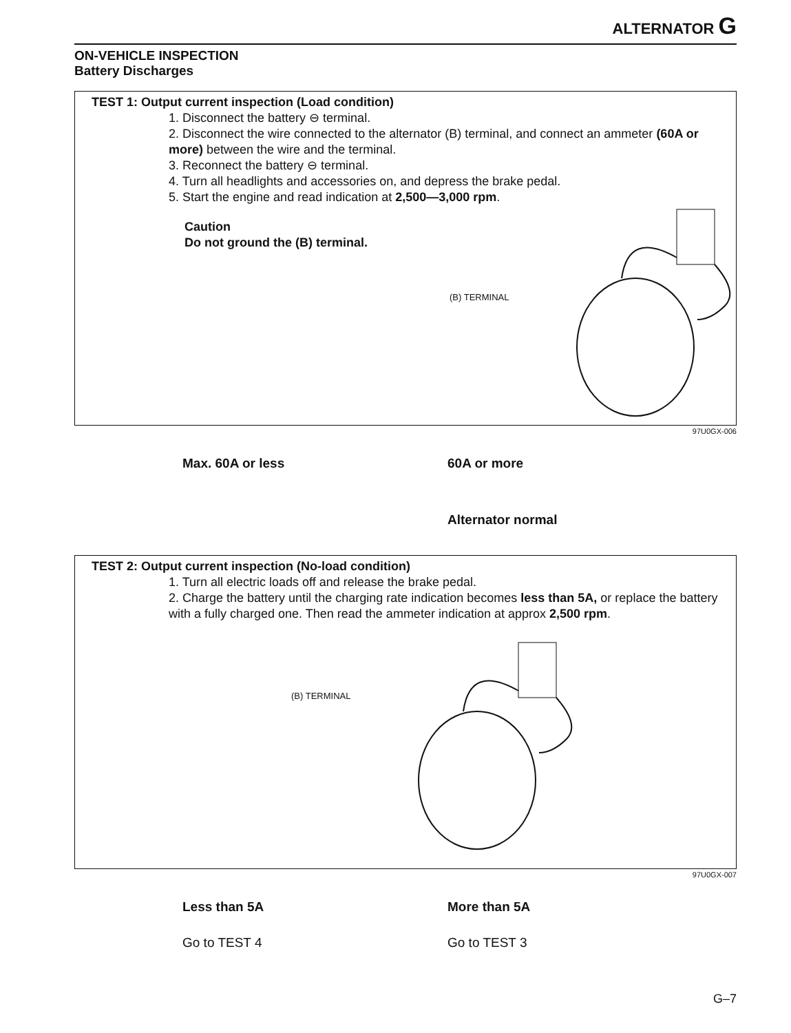ALTERNATOR G
ON-VEHICLE INSPECTION
Battery Discharges
TEST 1: Output current inspection (Load condition)
1. Disconnect the battery ⊖ terminal.
2. Disconnect the wire connected to the alternator (B) terminal, and connect an ammeter (60A or more) between the wire and the terminal.
3. Reconnect the battery ⊖ terminal.
4. Turn all headlights and accessories on, and depress the brake pedal.
5. Start the engine and read indication at 2,500—3,000 rpm.
Caution
Do not ground the (B) terminal.
(B) TERMINAL
97U0GX-006
Max. 60A or less 60A or more
Alternator normal
TEST 2: Output current inspection (No-load condition)
1. Turn all electric loads off and release the brake pedal.
2. Charge the battery until the charging rate indication becomes less than 5A, or replace the battery with a fully charged one. Then read the ammeter indication at approx 2,500 rpm.
(B) TERMINAL
97U0GX-007
Less than 5A More than 5A
Go to TEST 4 Go to TEST 3
G–7